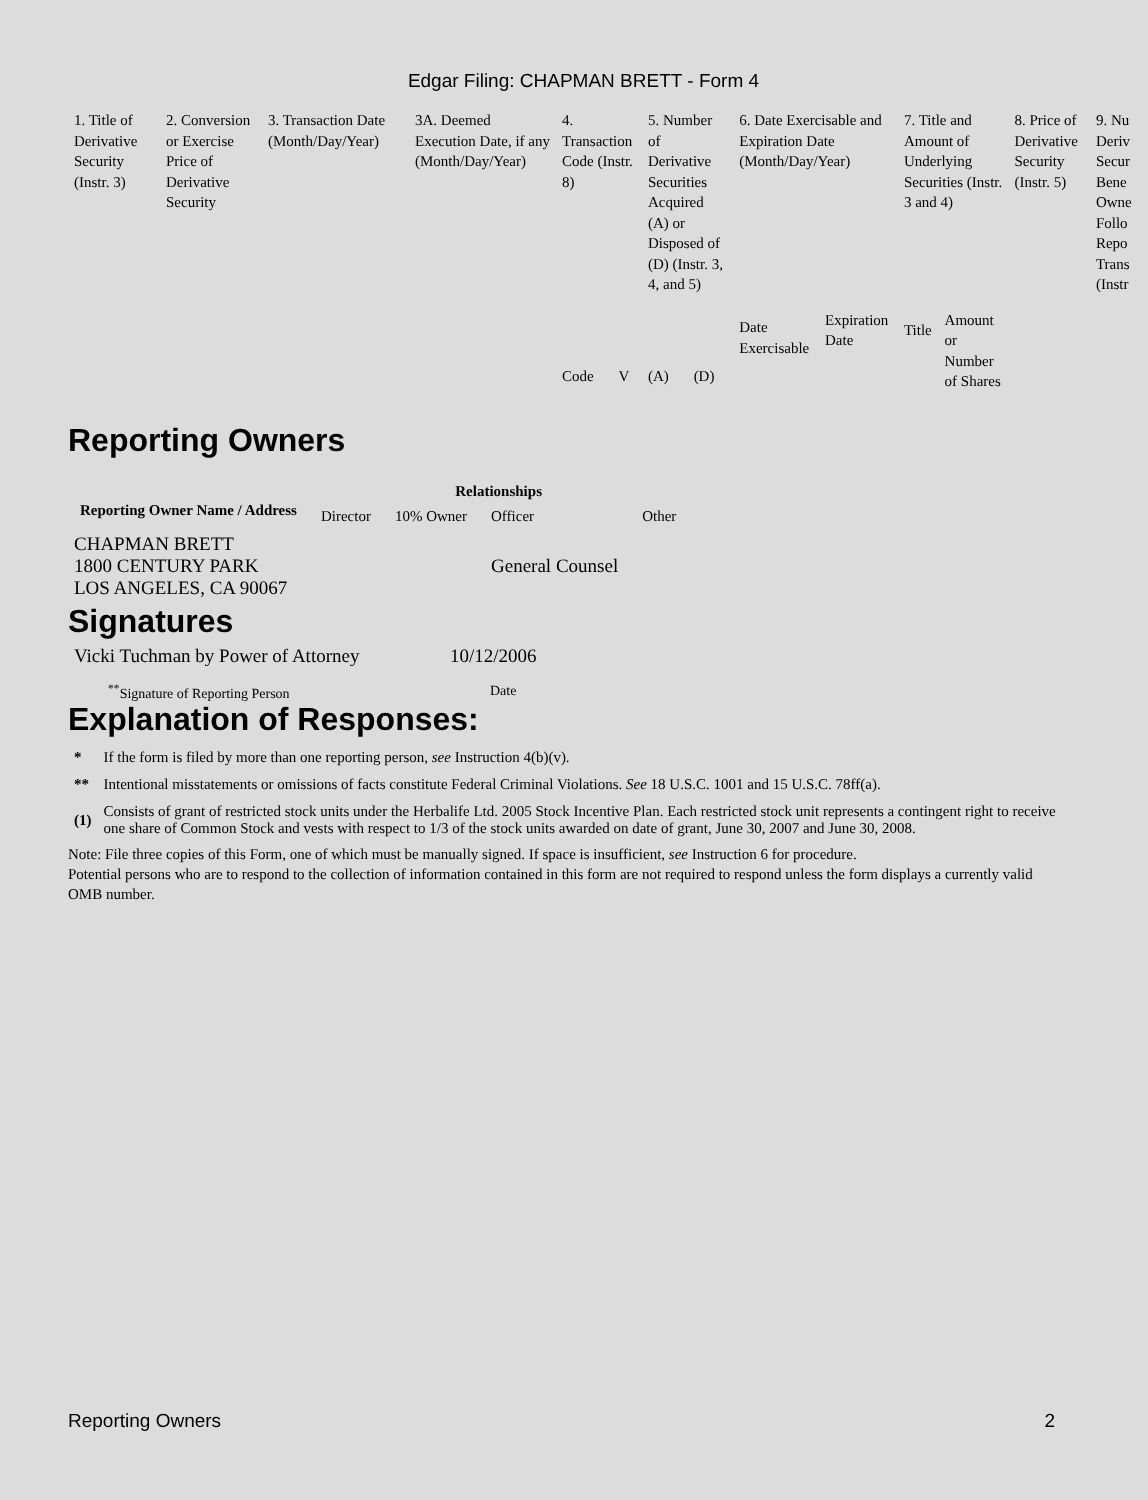Edgar Filing: CHAPMAN BRETT - Form 4
| 1. Title of Derivative Security (Instr. 3) | 2. Conversion or Exercise Price of Derivative Security | 3. Transaction Date (Month/Day/Year) | 3A. Deemed Execution Date, if any (Month/Day/Year) | 4. Transaction Code (Instr. 8) | | 5. Number of Derivative Securities Acquired (A) or Disposed of (D) (Instr. 3, 4, and 5) | | 6. Date Exercisable and Expiration Date (Month/Day/Year) | | 7. Title and Amount of Underlying Securities (Instr. 3 and 4) | | 8. Price of Derivative Security (Instr. 5) | 9. Nu Deriv Secur Bene Owne Follo Repo Trans (Instr |
| | | | | | | | | Date Exercisable | Expiration Date | Title | Amount or Number of Shares | | |
| | | | | Code | V | (A) | (D) | | | | | | |
Reporting Owners
| Reporting Owner Name / Address | Relationships | | | |
| --- | --- | --- | --- | --- |
| | Director | 10% Owner | Officer | Other |
| CHAPMAN BRETT 1800 CENTURY PARK LOS ANGELES, CA 90067 | | | General Counsel | |
Signatures
| Vicki Tuchman by Power of Attorney | 10/12/2006 |
| <sup>**</sup> Signature of Reporting Person | Date |
Explanation of Responses:
| * | If the form is filed by more than one reporting person, see Instruction 4(b)(v). |
| ** | Intentional misstatements or omissions of facts constitute Federal Criminal Violations. See 18 U.S.C. 1001 and 15 U.S.C. 78ff(a). |
| (1) | Consists of grant of restricted stock units under the Herbalife Ltd. 2005 Stock Incentive Plan. Each restricted stock unit represents a contingent right to receive one share of Common Stock and vests with respect to 1/3 of the stock units awarded on date of grant, June 30, 2007 and June 30, 2008. |
Note: File three copies of this Form, one of which must be manually signed. If space is insufficient, see Instruction 6 for procedure.
Potential persons who are to respond to the collection of information contained in this form are not required to respond unless the form displays a currently valid OMB number.
Reporting Owners 2